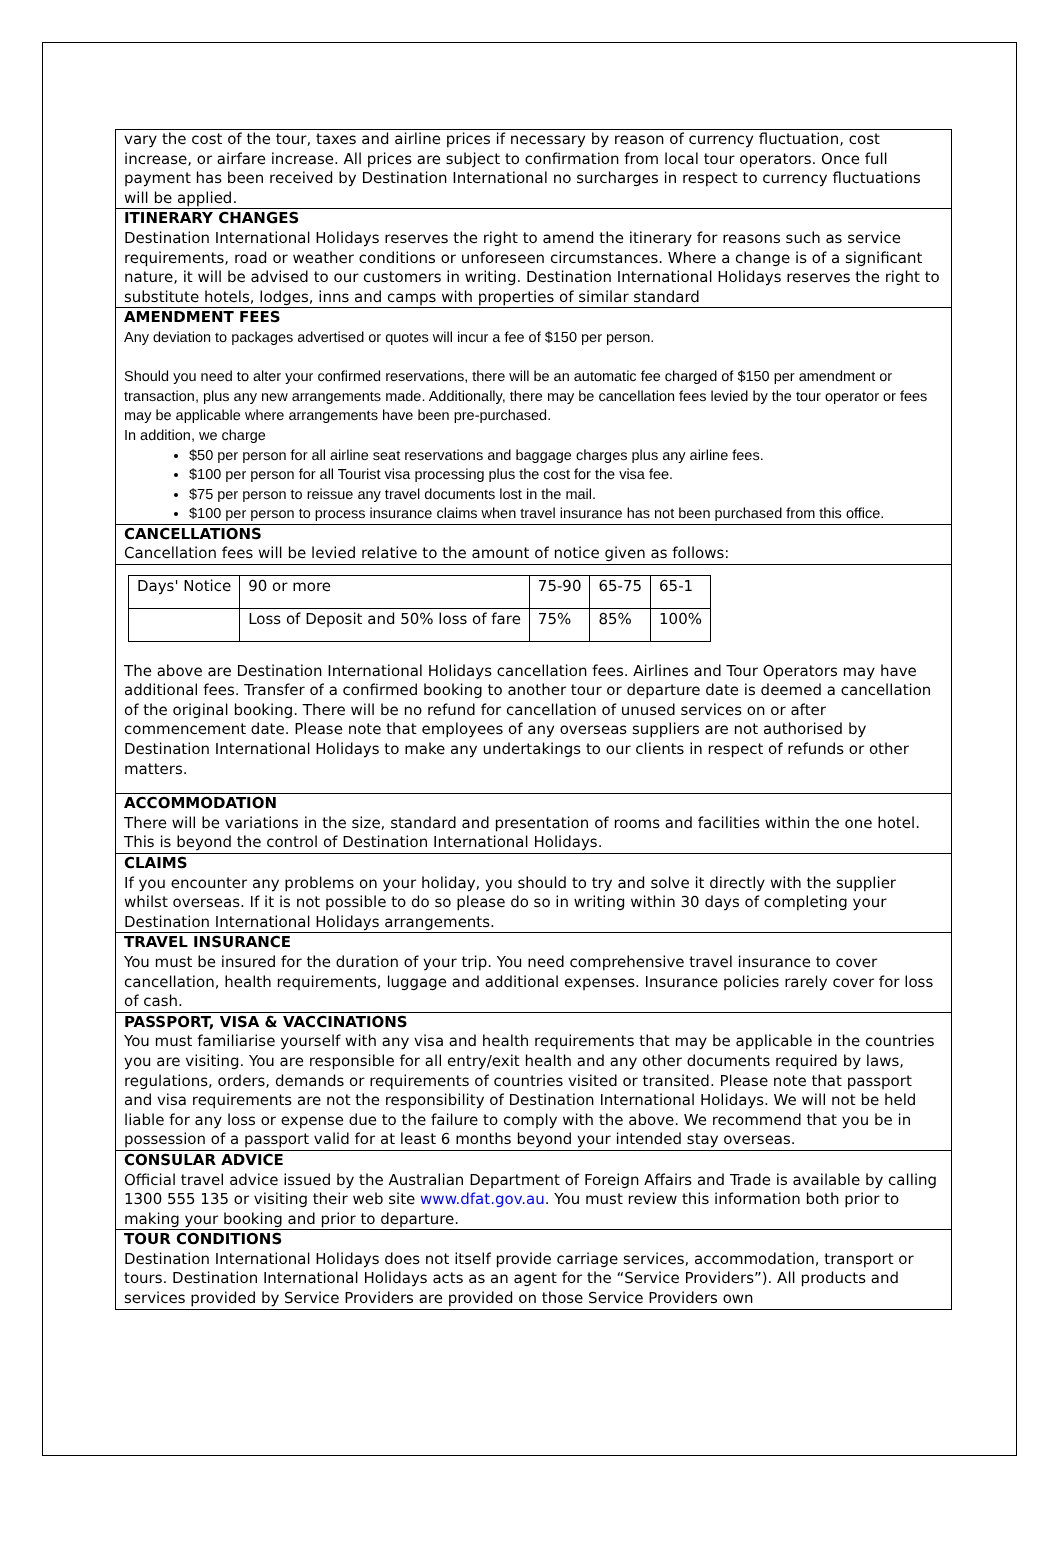vary the cost of the tour, taxes and airline prices if necessary by reason of currency fluctuation, cost increase, or airfare increase. All prices are subject to confirmation from local tour operators. Once full payment has been received by Destination International no surcharges in respect to currency fluctuations will be applied.
ITINERARY CHANGES
Destination International Holidays reserves the right to amend the itinerary for reasons such as service requirements, road or weather conditions or unforeseen circumstances. Where a change is of a significant nature, it will be advised to our customers in writing. Destination International Holidays reserves the right to substitute hotels, lodges, inns and camps with properties of similar standard
AMENDMENT FEES
Any deviation to packages advertised or quotes will incur a fee of $150 per person.
Should you need to alter your confirmed reservations, there will be an automatic fee charged of $150 per amendment or transaction, plus any new arrangements made. Additionally, there may be cancellation fees levied by the tour operator or fees may be applicable where arrangements have been pre-purchased.
In addition, we charge
$50 per person for all airline seat reservations and baggage charges plus any airline fees.
$100 per person for all Tourist visa processing plus the cost for the visa fee.
$75 per person to reissue any travel documents lost in the mail.
$100 per person to process insurance claims when travel insurance has not been purchased from this office.
CANCELLATIONS
Cancellation fees will be levied relative to the amount of notice given as follows:
| Days' Notice | 90 or more | 75-90 | 65-75 | 65-1 |
| | Loss of Deposit and 50% loss of fare | 75% | 85% | 100% |
The above are Destination International Holidays cancellation fees. Airlines and Tour Operators may have additional fees. Transfer of a confirmed booking to another tour or departure date is deemed a cancellation of the original booking. There will be no refund for cancellation of unused services on or after commencement date. Please note that employees of any overseas suppliers are not authorised by Destination International Holidays to make any undertakings to our clients in respect of refunds or other matters.
ACCOMMODATION
There will be variations in the size, standard and presentation of rooms and facilities within the one hotel. This is beyond the control of Destination International Holidays.
CLAIMS
If you encounter any problems on your holiday, you should to try and solve it directly with the supplier whilst overseas. If it is not possible to do so please do so in writing within 30 days of completing your Destination International Holidays arrangements.
TRAVEL INSURANCE
You must be insured for the duration of your trip. You need comprehensive travel insurance to cover cancellation, health requirements, luggage and additional expenses. Insurance policies rarely cover for loss of cash.
PASSPORT, VISA & VACCINATIONS
You must familiarise yourself with any visa and health requirements that may be applicable in the countries you are visiting. You are responsible for all entry/exit health and any other documents required by laws, regulations, orders, demands or requirements of countries visited or transited. Please note that passport and visa requirements are not the responsibility of Destination International Holidays. We will not be held liable for any loss or expense due to the failure to comply with the above. We recommend that you be in possession of a passport valid for at least 6 months beyond your intended stay overseas.
CONSULAR ADVICE
Official travel advice issued by the Australian Department of Foreign Affairs and Trade is available by calling 1300 555 135 or visiting their web site www.dfat.gov.au. You must review this information both prior to making your booking and prior to departure.
TOUR CONDITIONS
Destination International Holidays does not itself provide carriage services, accommodation, transport or tours. Destination International Holidays acts as an agent for the “Service Providers”). All products and services provided by Service Providers are provided on those Service Providers own